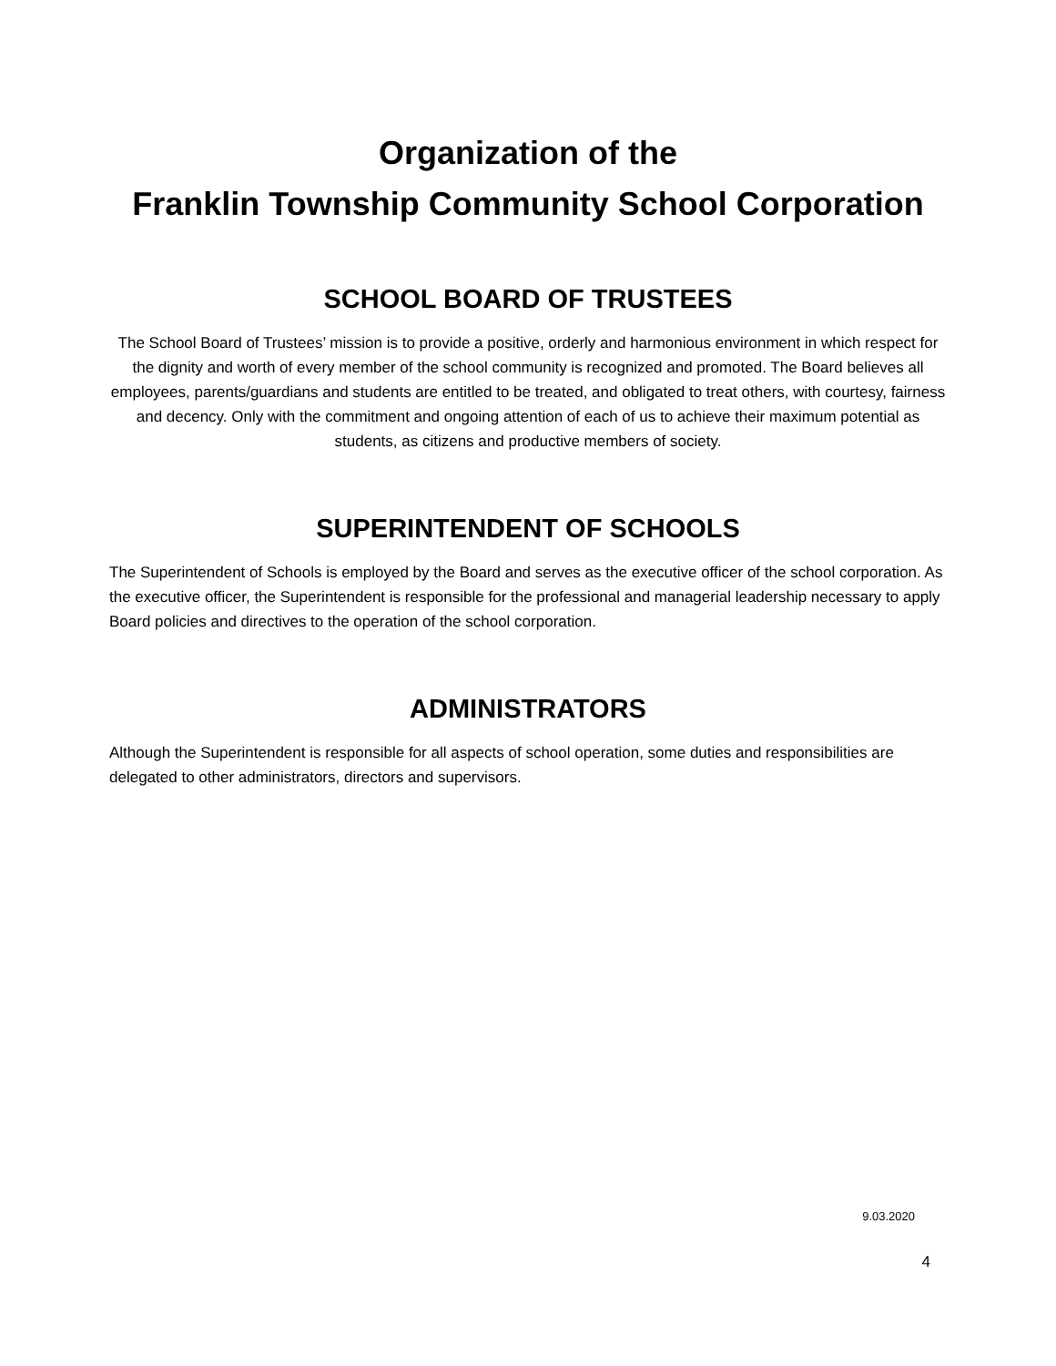Organization of the
Franklin Township Community School Corporation
SCHOOL BOARD OF TRUSTEES
The School Board of Trustees’ mission is to provide a positive, orderly and harmonious environment in which respect for the dignity and worth of every member of the school community is recognized and promoted. The Board believes all employees, parents/guardians and students are entitled to be treated, and obligated to treat others, with courtesy, fairness and decency. Only with the commitment and ongoing attention of each of us to achieve their maximum potential as students, as citizens and productive members of society.
SUPERINTENDENT OF SCHOOLS
The Superintendent of Schools is employed by the Board and serves as the executive officer of the school corporation. As the executive officer, the Superintendent is responsible for the professional and managerial leadership necessary to apply Board policies and directives to the operation of the school corporation.
ADMINISTRATORS
Although the Superintendent is responsible for all aspects of school operation, some duties and responsibilities are delegated to other administrators, directors and supervisors.
9.03.2020
4